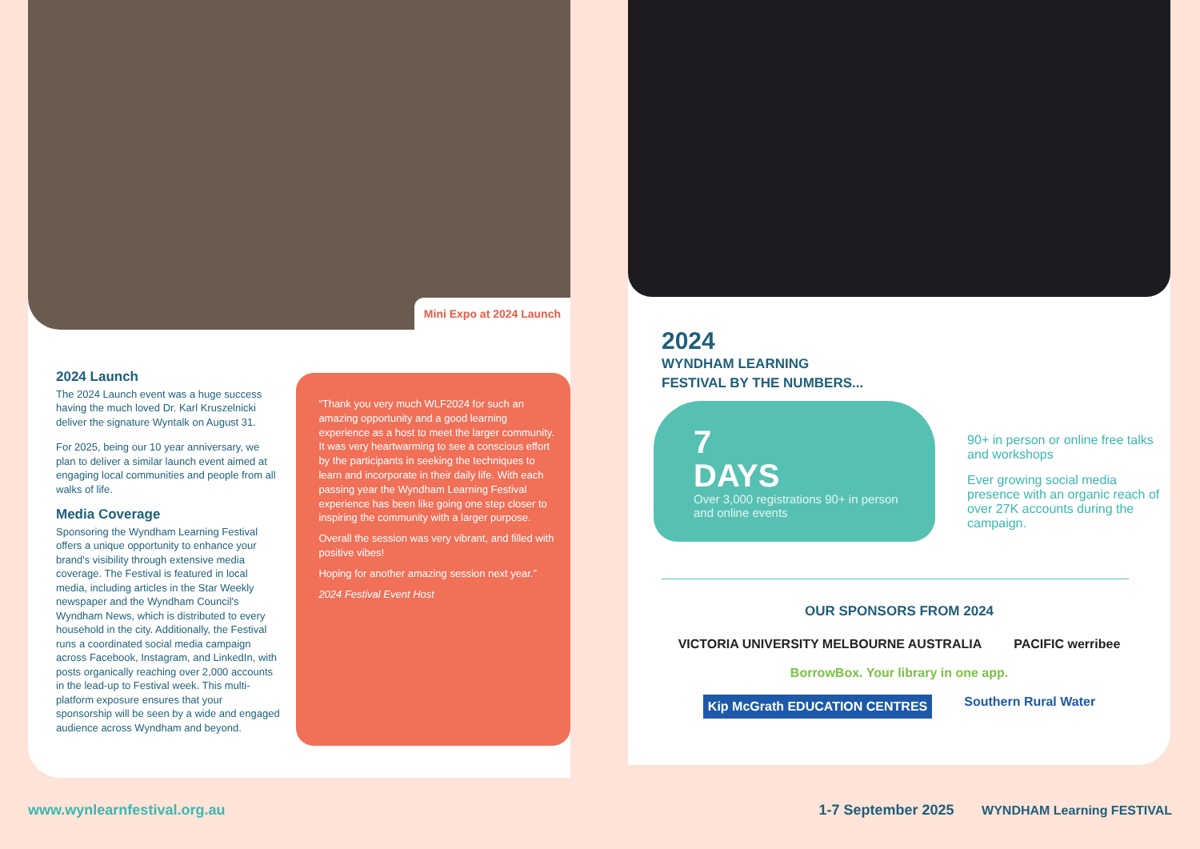Mini Expo at 2024 Launch
2024 Launch
The 2024 Launch event was a huge success having the much loved Dr. Karl Kruszelnicki deliver the signature Wyntalk on August 31.
For 2025, being our 10 year anniversary, we plan to deliver a similar launch event aimed at engaging local communities and people from all walks of life.
Media Coverage
Sponsoring the Wyndham Learning Festival offers a unique opportunity to enhance your brand's visibility through extensive media coverage. The Festival is featured in local media, including articles in the Star Weekly newspaper and the Wyndham Council's Wyndham News, which is distributed to every household in the city. Additionally, the Festival runs a coordinated social media campaign across Facebook, Instagram, and LinkedIn, with posts organically reaching over 2,000 accounts in the lead-up to Festival week. This multi-platform exposure ensures that your sponsorship will be seen by a wide and engaged audience across Wyndham and beyond.
“Thank you very much WLF2024 for such an amazing opportunity and a good learning experience as a host to meet the larger community. It was very heartwarming to see a conscious effort by the participants in seeking the techniques to learn and incorporate in their daily life. With each passing year the Wyndham Learning Festival experience has been like going one step closer to inspiring the community with a larger purpose.
Overall the session was very vibrant, and filled with positive vibes!
Hoping for another amazing session next year.”
2024 Festival Event Host
2024
WYNDHAM LEARNING
FESTIVAL BY THE NUMBERS...
7
DAYS
Over 3,000 registrations 90+ in person and online events
90+ in person or online free talks and workshops
Ever growing social media presence with an organic reach of over 27K accounts during the campaign.
OUR SPONSORS FROM 2024
VICTORIA UNIVERSITY MELBOURNE AUSTRALIA PACIFIC werribee BorrowBox. Your library in one app. Kip McGrath EDUCATION CENTRES Southern Rural Water
www.wynlearnfestival.org.au 1-7 September 2025 WYNDHAM Learning FESTIVAL